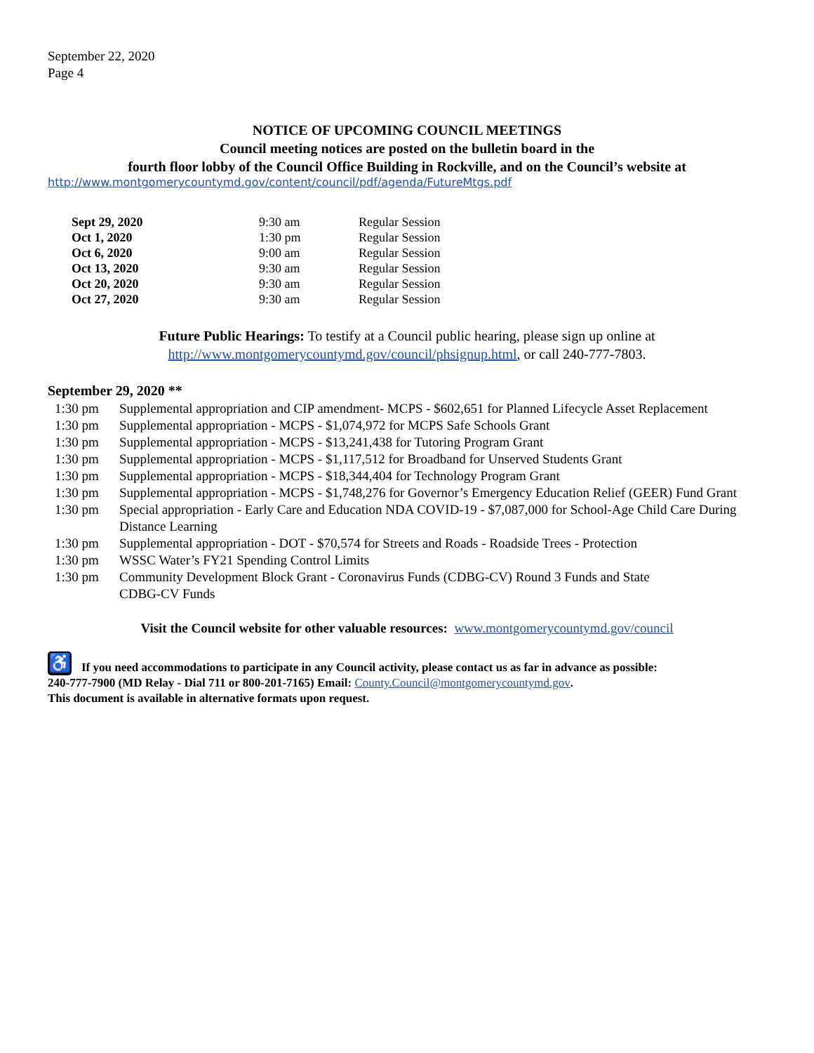September 22, 2020
Page 4
NOTICE OF UPCOMING COUNCIL MEETINGS
Council meeting notices are posted on the bulletin board in the
fourth floor lobby of the Council Office Building in Rockville, and on the Council’s website at
http://www.montgomerycountymd.gov/content/council/pdf/agenda/FutureMtgs.pdf
| Sept 29, 2020 | 9:30 am | Regular Session |
| Oct 1, 2020 | 1:30 pm | Regular Session |
| Oct 6, 2020 | 9:00 am | Regular Session |
| Oct 13, 2020 | 9:30 am | Regular Session |
| Oct 20, 2020 | 9:30 am | Regular Session |
| Oct 27, 2020 | 9:30 am | Regular Session |
Future Public Hearings: To testify at a Council public hearing, please sign up online at
http://www.montgomerycountymd.gov/council/phsignup.html, or call 240-777-7803.
September 29, 2020 **
| 1:30 pm | Supplemental appropriation and CIP amendment- MCPS - $602,651 for Planned Lifecycle Asset Replacement |
| 1:30 pm | Supplemental appropriation - MCPS - $1,074,972 for MCPS Safe Schools Grant |
| 1:30 pm | Supplemental appropriation - MCPS - $13,241,438 for Tutoring Program Grant |
| 1:30 pm | Supplemental appropriation - MCPS - $1,117,512 for Broadband for Unserved Students Grant |
| 1:30 pm | Supplemental appropriation - MCPS - $18,344,404 for Technology Program Grant |
| 1:30 pm | Supplemental appropriation - MCPS - $1,748,276 for Governor’s Emergency Education Relief (GEER) Fund Grant |
| 1:30 pm | Special appropriation - Early Care and Education NDA COVID-19 - $7,087,000 for School-Age Child Care During Distance Learning |
| 1:30 pm | Supplemental appropriation - DOT - $70,574 for Streets and Roads - Roadside Trees - Protection |
| 1:30 pm | WSSC Water’s FY21 Spending Control Limits |
| 1:30 pm | Community Development Block Grant - Coronavirus Funds (CDBG-CV) Round 3 Funds and State CDBG-CV Funds |
Visit the Council website for other valuable resources: www.montgomerycountymd.gov/council
♿ If you need accommodations to participate in any Council activity, please contact us as far in advance as possible:
240-777-7900 (MD Relay - Dial 711 or 800-201-7165) Email: County.Council@montgomerycountymd.gov.
This document is available in alternative formats upon request.